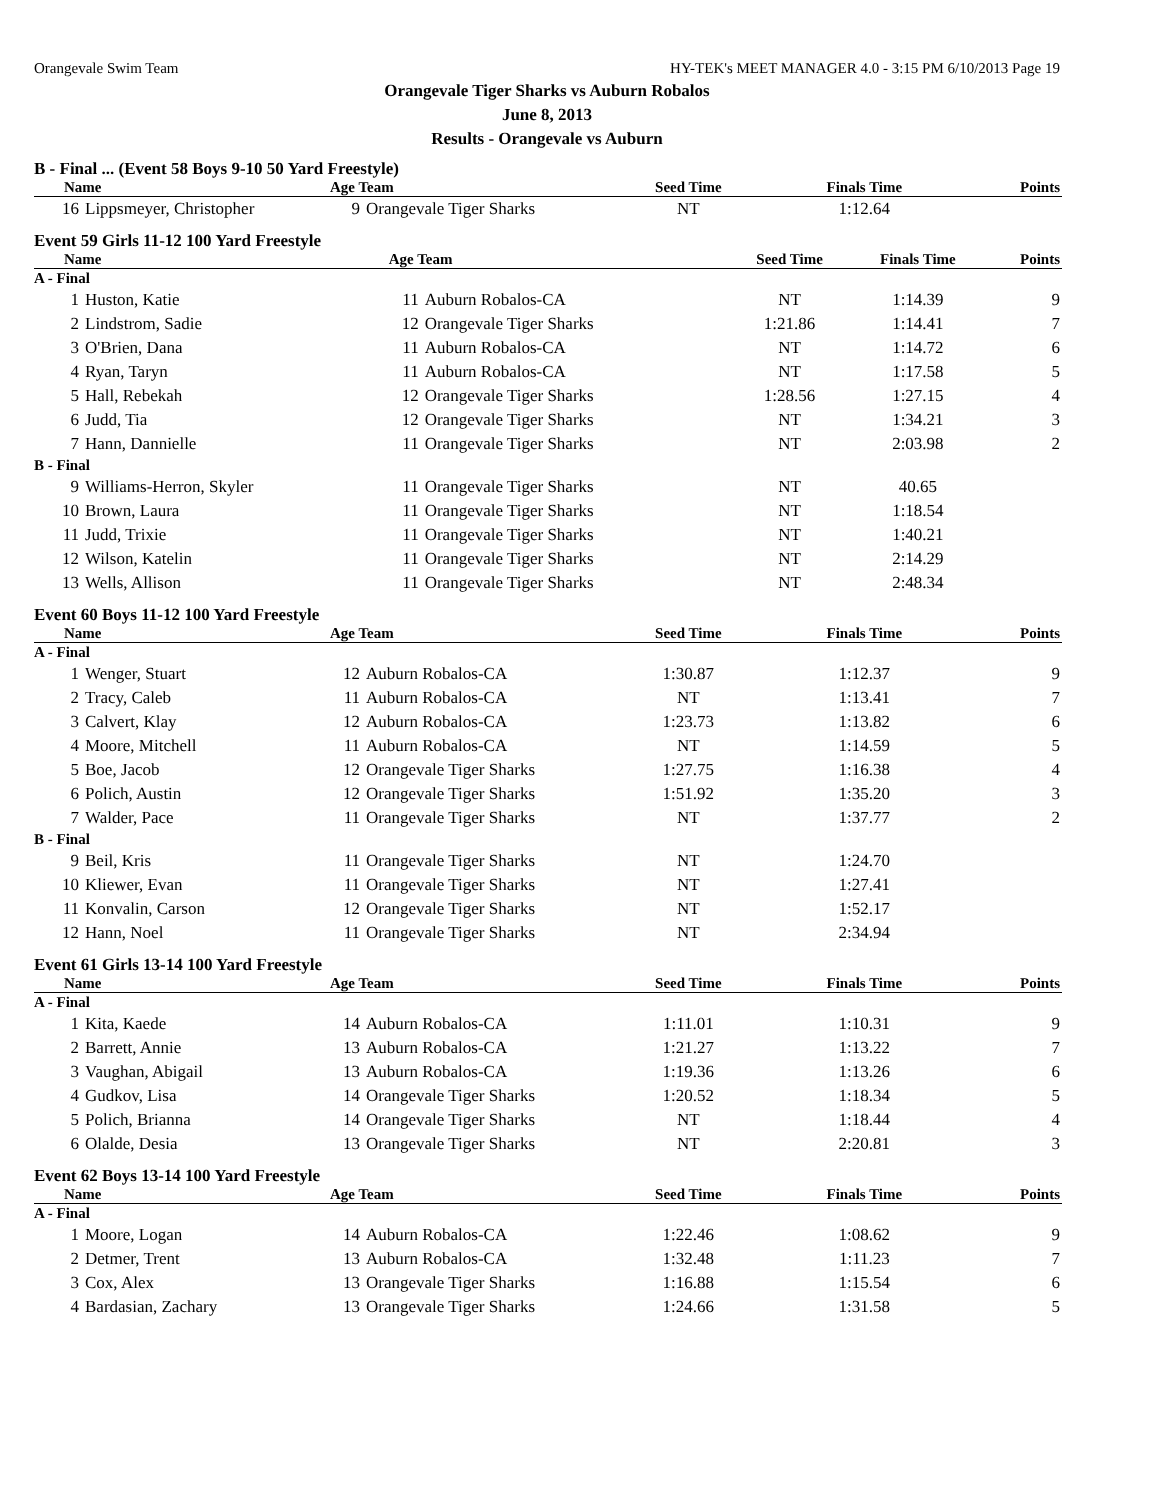Orangevale Swim Team HY-TEK's MEET MANAGER 4.0 - 3:15 PM 6/10/2013 Page 19
Orangevale Tiger Sharks vs Auburn Robalos
June 8, 2013
Results - Orangevale vs Auburn
B - Final ... (Event 58 Boys 9-10 50 Yard Freestyle)
| Name | | Age Team | | Seed Time | Finals Time | Points |
| --- | --- | --- | --- | --- | --- | --- |
| 16 | Lippsmeyer, Christopher | 9 | Orangevale Tiger Sharks | NT | 1:12.64 | |
Event 59 Girls 11-12 100 Yard Freestyle
| Name | | Age Team | | Seed Time | Finals Time | Points |
| --- | --- | --- | --- | --- | --- | --- |
| A - Final | | | | | | |
| 1 | Huston, Katie | 11 | Auburn Robalos-CA | NT | 1:14.39 | 9 |
| 2 | Lindstrom, Sadie | 12 | Orangevale Tiger Sharks | 1:21.86 | 1:14.41 | 7 |
| 3 | O'Brien, Dana | 11 | Auburn Robalos-CA | NT | 1:14.72 | 6 |
| 4 | Ryan, Taryn | 11 | Auburn Robalos-CA | NT | 1:17.58 | 5 |
| 5 | Hall, Rebekah | 12 | Orangevale Tiger Sharks | 1:28.56 | 1:27.15 | 4 |
| 6 | Judd, Tia | 12 | Orangevale Tiger Sharks | NT | 1:34.21 | 3 |
| 7 | Hann, Dannielle | 11 | Orangevale Tiger Sharks | NT | 2:03.98 | 2 |
| B - Final | | | | | | |
| 9 | Williams-Herron, Skyler | 11 | Orangevale Tiger Sharks | NT | 40.65 | |
| 10 | Brown, Laura | 11 | Orangevale Tiger Sharks | NT | 1:18.54 | |
| 11 | Judd, Trixie | 11 | Orangevale Tiger Sharks | NT | 1:40.21 | |
| 12 | Wilson, Katelin | 11 | Orangevale Tiger Sharks | NT | 2:14.29 | |
| 13 | Wells, Allison | 11 | Orangevale Tiger Sharks | NT | 2:48.34 | |
Event 60 Boys 11-12 100 Yard Freestyle
| Name | | Age Team | | Seed Time | Finals Time | Points |
| --- | --- | --- | --- | --- | --- | --- |
| A - Final | | | | | | |
| 1 | Wenger, Stuart | 12 | Auburn Robalos-CA | 1:30.87 | 1:12.37 | 9 |
| 2 | Tracy, Caleb | 11 | Auburn Robalos-CA | NT | 1:13.41 | 7 |
| 3 | Calvert, Klay | 12 | Auburn Robalos-CA | 1:23.73 | 1:13.82 | 6 |
| 4 | Moore, Mitchell | 11 | Auburn Robalos-CA | NT | 1:14.59 | 5 |
| 5 | Boe, Jacob | 12 | Orangevale Tiger Sharks | 1:27.75 | 1:16.38 | 4 |
| 6 | Polich, Austin | 12 | Orangevale Tiger Sharks | 1:51.92 | 1:35.20 | 3 |
| 7 | Walder, Pace | 11 | Orangevale Tiger Sharks | NT | 1:37.77 | 2 |
| B - Final | | | | | | |
| 9 | Beil, Kris | 11 | Orangevale Tiger Sharks | NT | 1:24.70 | |
| 10 | Kliewer, Evan | 11 | Orangevale Tiger Sharks | NT | 1:27.41 | |
| 11 | Konvalin, Carson | 12 | Orangevale Tiger Sharks | NT | 1:52.17 | |
| 12 | Hann, Noel | 11 | Orangevale Tiger Sharks | NT | 2:34.94 | |
Event 61 Girls 13-14 100 Yard Freestyle
| Name | | Age Team | | Seed Time | Finals Time | Points |
| --- | --- | --- | --- | --- | --- | --- |
| A - Final | | | | | | |
| 1 | Kita, Kaede | 14 | Auburn Robalos-CA | 1:11.01 | 1:10.31 | 9 |
| 2 | Barrett, Annie | 13 | Auburn Robalos-CA | 1:21.27 | 1:13.22 | 7 |
| 3 | Vaughan, Abigail | 13 | Auburn Robalos-CA | 1:19.36 | 1:13.26 | 6 |
| 4 | Gudkov, Lisa | 14 | Orangevale Tiger Sharks | 1:20.52 | 1:18.34 | 5 |
| 5 | Polich, Brianna | 14 | Orangevale Tiger Sharks | NT | 1:18.44 | 4 |
| 6 | Olalde, Desia | 13 | Orangevale Tiger Sharks | NT | 2:20.81 | 3 |
Event 62 Boys 13-14 100 Yard Freestyle
| Name | | Age Team | | Seed Time | Finals Time | Points |
| --- | --- | --- | --- | --- | --- | --- |
| A - Final | | | | | | |
| 1 | Moore, Logan | 14 | Auburn Robalos-CA | 1:22.46 | 1:08.62 | 9 |
| 2 | Detmer, Trent | 13 | Auburn Robalos-CA | 1:32.48 | 1:11.23 | 7 |
| 3 | Cox, Alex | 13 | Orangevale Tiger Sharks | 1:16.88 | 1:15.54 | 6 |
| 4 | Bardasian, Zachary | 13 | Orangevale Tiger Sharks | 1:24.66 | 1:31.58 | 5 |